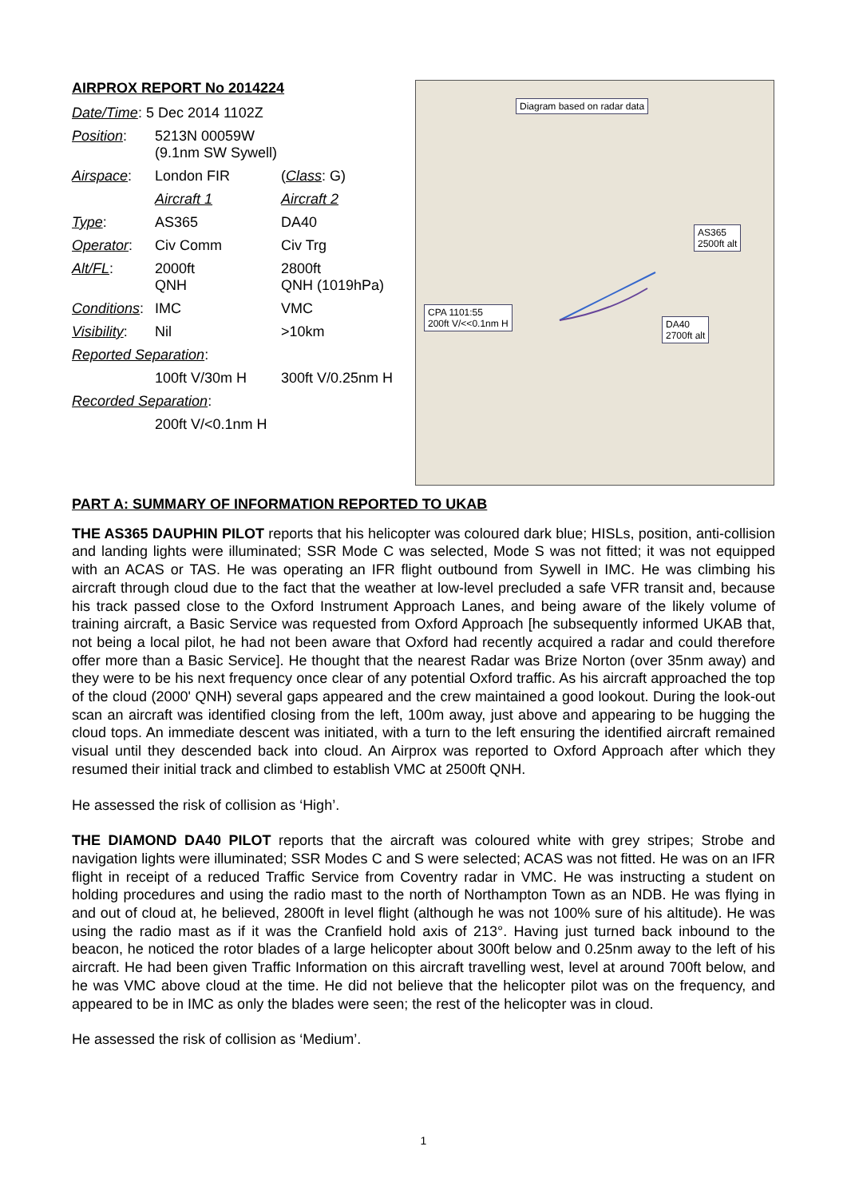AIRPROX REPORT No 2014224
| Date/Time : 5 Dec 2014 1102Z | | |
| Position : | 5213N 00059W (9.1nm SW Sywell) | |
| Airspace : | London FIR | ( Class : G) |
| | Aircraft 1 | Aircraft 2 |
| Type : | AS365 | DA40 |
| Operator : | Civ Comm | Civ Trg |
| Alt/FL : | 2000ft QNH | 2800ft QNH (1019hPa) |
| Conditions : | IMC | VMC |
| Visibility : | Nil | >10km |
| Reported Separation : | | |
| | 100ft V/30m H | 300ft V/0.25nm H |
| Recorded Separation : | | |
| | 200ft V/<0.1nm H | |
Diagram based on radar data
AS365
2500ft alt
CPA 1101:55
200ft V/<<0.1nm H
DA40
2700ft alt
PART A: SUMMARY OF INFORMATION REPORTED TO UKAB
THE AS365 DAUPHIN PILOT reports that his helicopter was coloured dark blue; HISLs, position, anti-collision and landing lights were illuminated; SSR Mode C was selected, Mode S was not fitted; it was not equipped with an ACAS or TAS. He was operating an IFR flight outbound from Sywell in IMC. He was climbing his aircraft through cloud due to the fact that the weather at low-level precluded a safe VFR transit and, because his track passed close to the Oxford Instrument Approach Lanes, and being aware of the likely volume of training aircraft, a Basic Service was requested from Oxford Approach [he subsequently informed UKAB that, not being a local pilot, he had not been aware that Oxford had recently acquired a radar and could therefore offer more than a Basic Service]. He thought that the nearest Radar was Brize Norton (over 35nm away) and they were to be his next frequency once clear of any potential Oxford traffic. As his aircraft approached the top of the cloud (2000' QNH) several gaps appeared and the crew maintained a good lookout. During the look-out scan an aircraft was identified closing from the left, 100m away, just above and appearing to be hugging the cloud tops. An immediate descent was initiated, with a turn to the left ensuring the identified aircraft remained visual until they descended back into cloud. An Airprox was reported to Oxford Approach after which they resumed their initial track and climbed to establish VMC at 2500ft QNH.
He assessed the risk of collision as ‘High’.
THE DIAMOND DA40 PILOT reports that the aircraft was coloured white with grey stripes; Strobe and navigation lights were illuminated; SSR Modes C and S were selected; ACAS was not fitted. He was on an IFR flight in receipt of a reduced Traffic Service from Coventry radar in VMC. He was instructing a student on holding procedures and using the radio mast to the north of Northampton Town as an NDB. He was flying in and out of cloud at, he believed, 2800ft in level flight (although he was not 100% sure of his altitude). He was using the radio mast as if it was the Cranfield hold axis of 213°. Having just turned back inbound to the beacon, he noticed the rotor blades of a large helicopter about 300ft below and 0.25nm away to the left of his aircraft. He had been given Traffic Information on this aircraft travelling west, level at around 700ft below, and he was VMC above cloud at the time. He did not believe that the helicopter pilot was on the frequency, and appeared to be in IMC as only the blades were seen; the rest of the helicopter was in cloud.
He assessed the risk of collision as ‘Medium’.
1